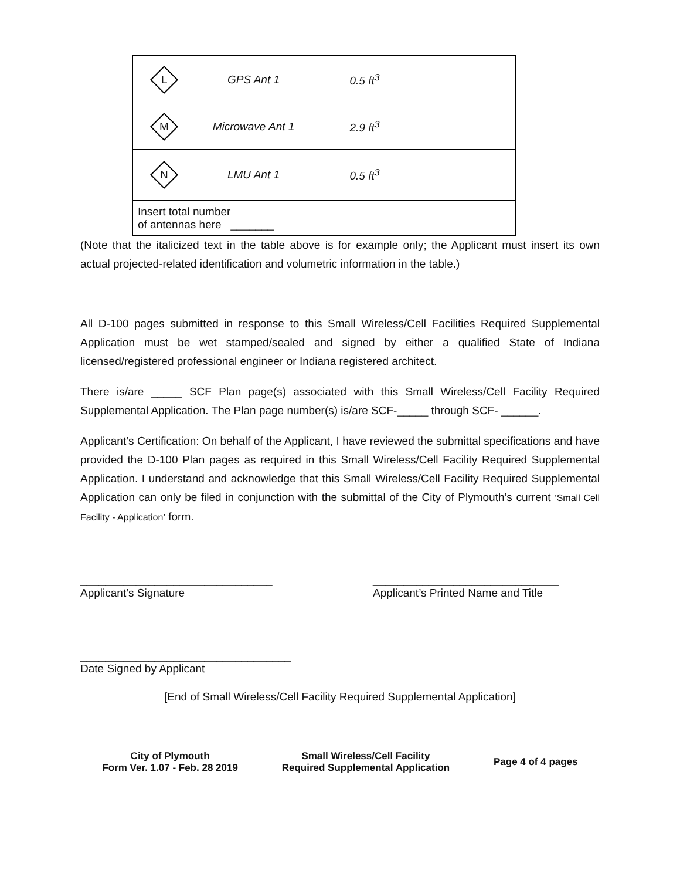| L | GPS Ant 1 | 0.5 ft<sup>3</sup> | |
| M | Microwave Ant 1 | 2.9 ft<sup>3</sup> | |
| N | LMU Ant 1 | 0.5 ft<sup>3</sup> | |
| Insert total number of antennas here _______ | | | |
(Note that the italicized text in the table above is for example only; the Applicant must insert its own actual projected-related identification and volumetric information in the table.)
All D-100 pages submitted in response to this Small Wireless/Cell Facilities Required Supplemental Application must be wet stamped/sealed and signed by either a qualified State of Indiana licensed/registered professional engineer or Indiana registered architect.
There is/are _____ SCF Plan page(s) associated with this Small Wireless/Cell Facility Required Supplemental Application. The Plan page number(s) is/are SCF-_____ through SCF- ______.
Applicant’s Certification: On behalf of the Applicant, I have reviewed the submittal specifications and have provided the D-100 Plan pages as required in this Small Wireless/Cell Facility Required Supplemental Application. I understand and acknowledge that this Small Wireless/Cell Facility Required Supplemental Application can only be filed in conjunction with the submittal of the City of Plymouth’s current ‘Small Cell Facility - Application’ form.
_______________________________
Applicant’s Signature
______________________________
Applicant’s Printed Name and Title
__________________________________
Date Signed by Applicant
[End of Small Wireless/Cell Facility Required Supplemental Application]
City of Plymouth
Form Ver. 1.07 - Feb. 28 2019
Small Wireless/Cell Facility
Required Supplemental Application
Page 4 of 4 pages